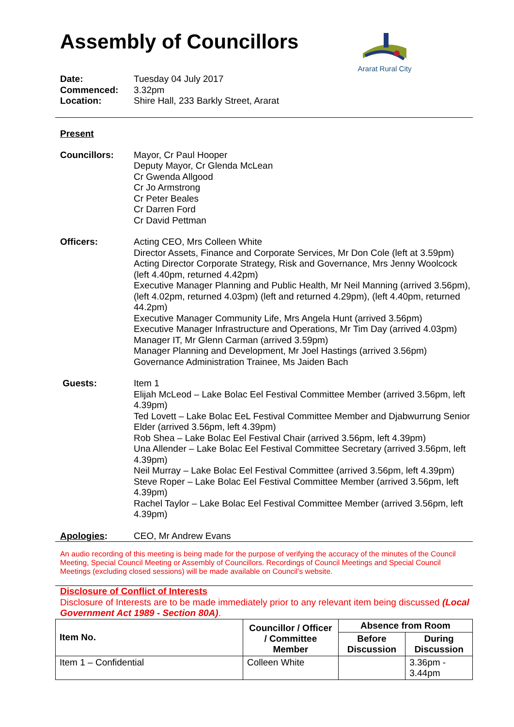Assembly of Councillors
Ararat Rural City
Date: Tuesday 04 July 2017
Commenced: 3.32pm
Location: Shire Hall, 233 Barkly Street, Ararat
Present
Councillors: Mayor, Cr Paul Hooper
Deputy Mayor, Cr Glenda McLean
Cr Gwenda Allgood
Cr Jo Armstrong
Cr Peter Beales
Cr Darren Ford
Cr David Pettman
Officers: Acting CEO, Mrs Colleen White
Director Assets, Finance and Corporate Services, Mr Don Cole (left at 3.59pm)
Acting Director Corporate Strategy, Risk and Governance, Mrs Jenny Woolcock (left 4.40pm, returned 4.42pm)
Executive Manager Planning and Public Health, Mr Neil Manning (arrived 3.56pm), (left 4.02pm, returned 4.03pm) (left and returned 4.29pm), (left 4.40pm, returned 44.2pm)
Executive Manager Community Life, Mrs Angela Hunt (arrived 3.56pm)
Executive Manager Infrastructure and Operations, Mr Tim Day (arrived 4.03pm)
Manager IT, Mr Glenn Carman (arrived 3.59pm)
Manager Planning and Development, Mr Joel Hastings (arrived 3.56pm)
Governance Administration Trainee, Ms Jaiden Bach
Guests: Item 1
Elijah McLeod – Lake Bolac Eel Festival Committee Member (arrived 3.56pm, left 4.39pm)
Ted Lovett – Lake Bolac EeL Festival Committee Member and Djabwurrung Senior Elder (arrived 3.56pm, left 4.39pm)
Rob Shea – Lake Bolac Eel Festival Chair (arrived 3.56pm, left 4.39pm)
Una Allender – Lake Bolac Eel Festival Committee Secretary (arrived 3.56pm, left 4.39pm)
Neil Murray – Lake Bolac Eel Festival Committee (arrived 3.56pm, left 4.39pm)
Steve Roper – Lake Bolac Eel Festival Committee Member (arrived 3.56pm, left 4.39pm)
Rachel Taylor – Lake Bolac Eel Festival Committee Member (arrived 3.56pm, left 4.39pm)
Apologies: CEO, Mr Andrew Evans
An audio recording of this meeting is being made for the purpose of verifying the accuracy of the minutes of the Council Meeting, Special Council Meeting or Assembly of Councillors. Recordings of Council Meetings and Special Council Meetings (excluding closed sessions) will be made available on Council’s website.
Disclosure of Conflict of Interests
Disclosure of Interests are to be made immediately prior to any relevant item being discussed (Local Government Act 1989 - Section 80A).
| Item No. | Councillor / Officer / Committee Member | Absence from Room | |
| --- | --- | --- | --- |
| | | Before Discussion | During Discussion |
| Item 1 – Confidential | Colleen White | | 3.36pm - 3.44pm |